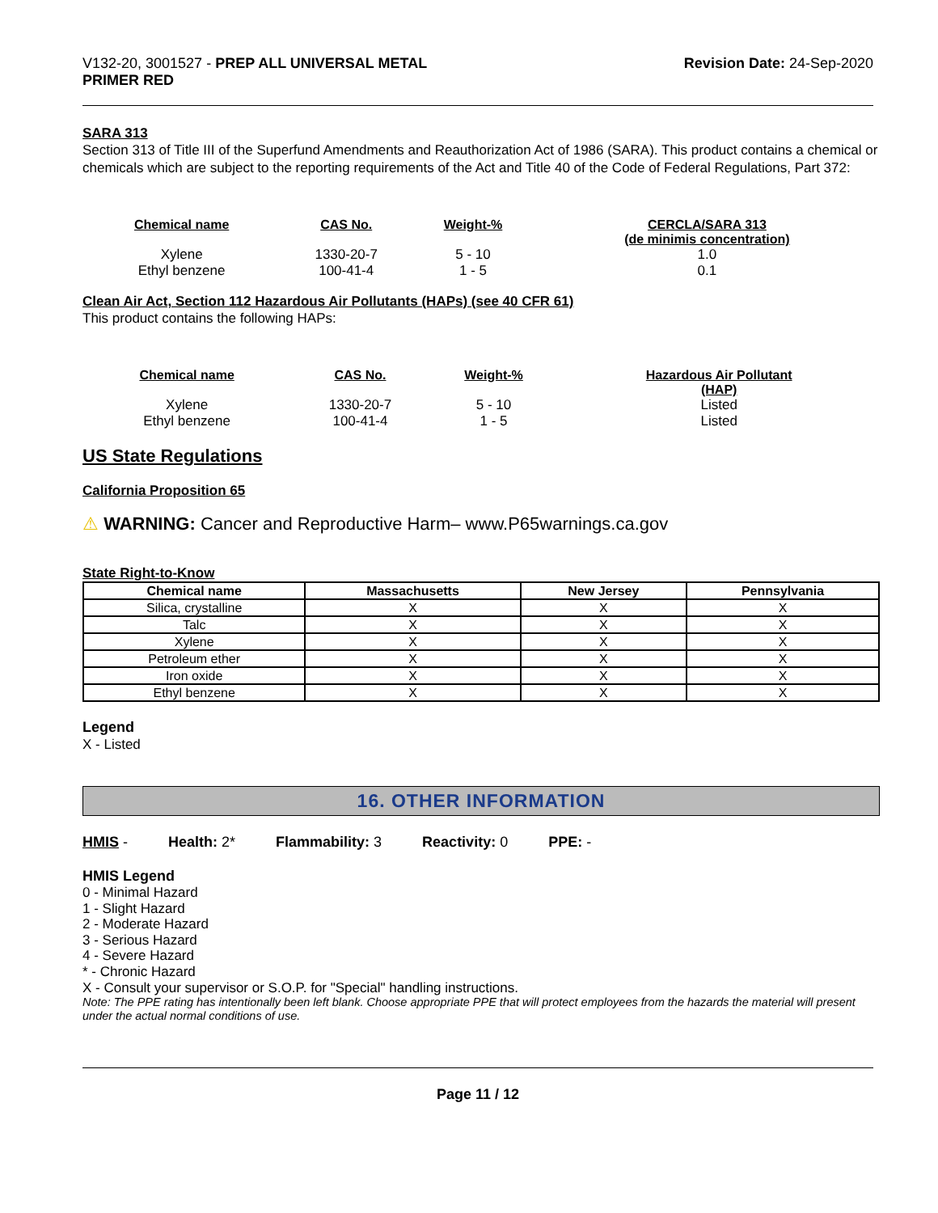V132-20, 3001527 - PREP ALL UNIVERSAL METAL
PRIMER RED
Revision Date: 24-Sep-2020
SARA 313
Section 313 of Title III of the Superfund Amendments and Reauthorization Act of 1986 (SARA). This product contains a chemical or chemicals which are subject to the reporting requirements of the Act and Title 40 of the Code of Federal Regulations, Part 372:
| Chemical name | CAS No. | Weight-% | CERCLA/SARA 313 (de minimis concentration) |
| --- | --- | --- | --- |
| Xylene | 1330-20-7 | 5 - 10 | 1.0 |
| Ethyl benzene | 100-41-4 | 1 - 5 | 0.1 |
Clean Air Act, Section 112 Hazardous Air Pollutants (HAPs) (see 40 CFR 61)
This product contains the following HAPs:
| Chemical name | CAS No. | Weight-% | Hazardous Air Pollutant (HAP) |
| --- | --- | --- | --- |
| Xylene | 1330-20-7 | 5 - 10 | Listed |
| Ethyl benzene | 100-41-4 | 1 - 5 | Listed |
US State Regulations
California Proposition 65
⚠ WARNING: Cancer and Reproductive Harm– www.P65warnings.ca.gov
State Right-to-Know
| Chemical name | Massachusetts | New Jersey | Pennsylvania |
| --- | --- | --- | --- |
| Silica, crystalline | X | X | X |
| Talc | X | X | X |
| Xylene | X | X | X |
| Petroleum ether | X | X | X |
| Iron oxide | X | X | X |
| Ethyl benzene | X | X | X |
Legend
X - Listed
16. OTHER INFORMATION
HMIS - Health: 2* Flammability: 3 Reactivity: 0 PPE: -
HMIS Legend
0 - Minimal Hazard
1 - Slight Hazard
2 - Moderate Hazard
3 - Serious Hazard
4 - Severe Hazard
* - Chronic Hazard
X - Consult your supervisor or S.O.P. for "Special" handling instructions.
Note: The PPE rating has intentionally been left blank. Choose appropriate PPE that will protect employees from the hazards the material will present under the actual normal conditions of use.
Page 11 / 12